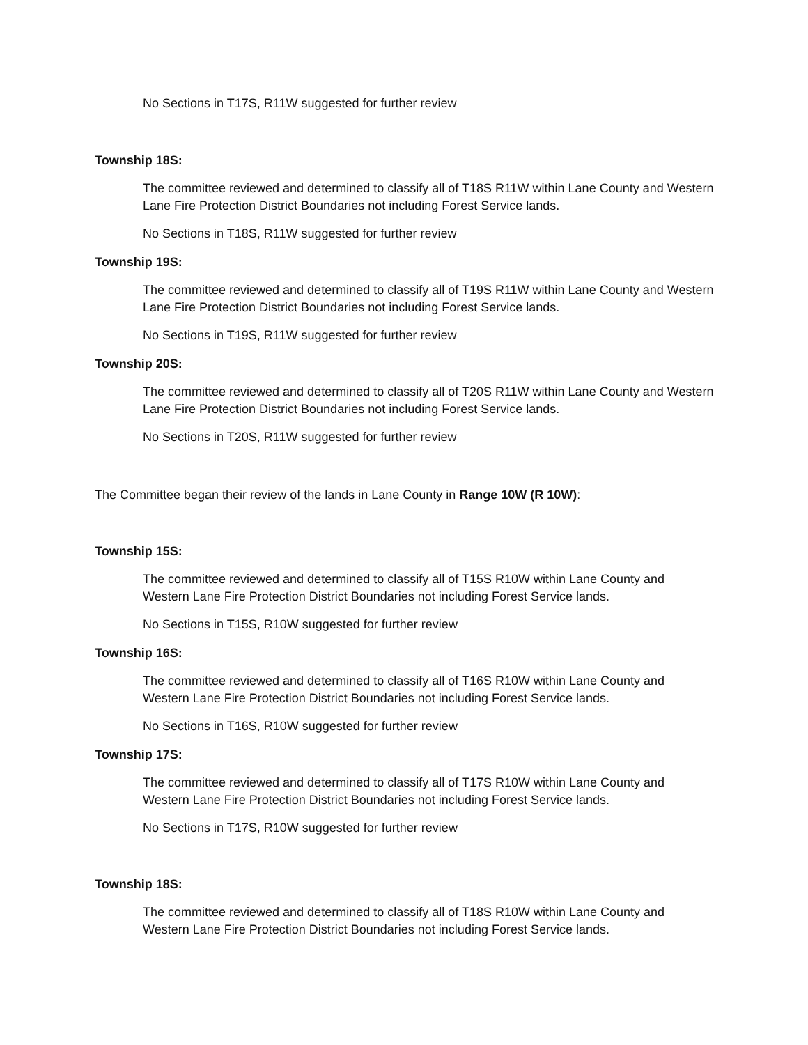No Sections in T17S, R11W suggested for further review
Township 18S:
The committee reviewed and determined to classify all of T18S R11W within Lane County and Western Lane Fire Protection District Boundaries not including Forest Service lands.
No Sections in T18S, R11W suggested for further review
Township 19S:
The committee reviewed and determined to classify all of T19S R11W within Lane County and Western Lane Fire Protection District Boundaries not including Forest Service lands.
No Sections in T19S, R11W suggested for further review
Township 20S:
The committee reviewed and determined to classify all of T20S R11W within Lane County and Western Lane Fire Protection District Boundaries not including Forest Service lands.
No Sections in T20S, R11W suggested for further review
The Committee began their review of the lands in Lane County in Range 10W (R 10W):
Township 15S:
The committee reviewed and determined to classify all of T15S R10W within Lane County and Western Lane Fire Protection District Boundaries not including Forest Service lands.
No Sections in T15S, R10W suggested for further review
Township 16S:
The committee reviewed and determined to classify all of T16S R10W within Lane County and Western Lane Fire Protection District Boundaries not including Forest Service lands.
No Sections in T16S, R10W suggested for further review
Township 17S:
The committee reviewed and determined to classify all of T17S R10W within Lane County and Western Lane Fire Protection District Boundaries not including Forest Service lands.
No Sections in T17S, R10W suggested for further review
Township 18S:
The committee reviewed and determined to classify all of T18S R10W within Lane County and Western Lane Fire Protection District Boundaries not including Forest Service lands.